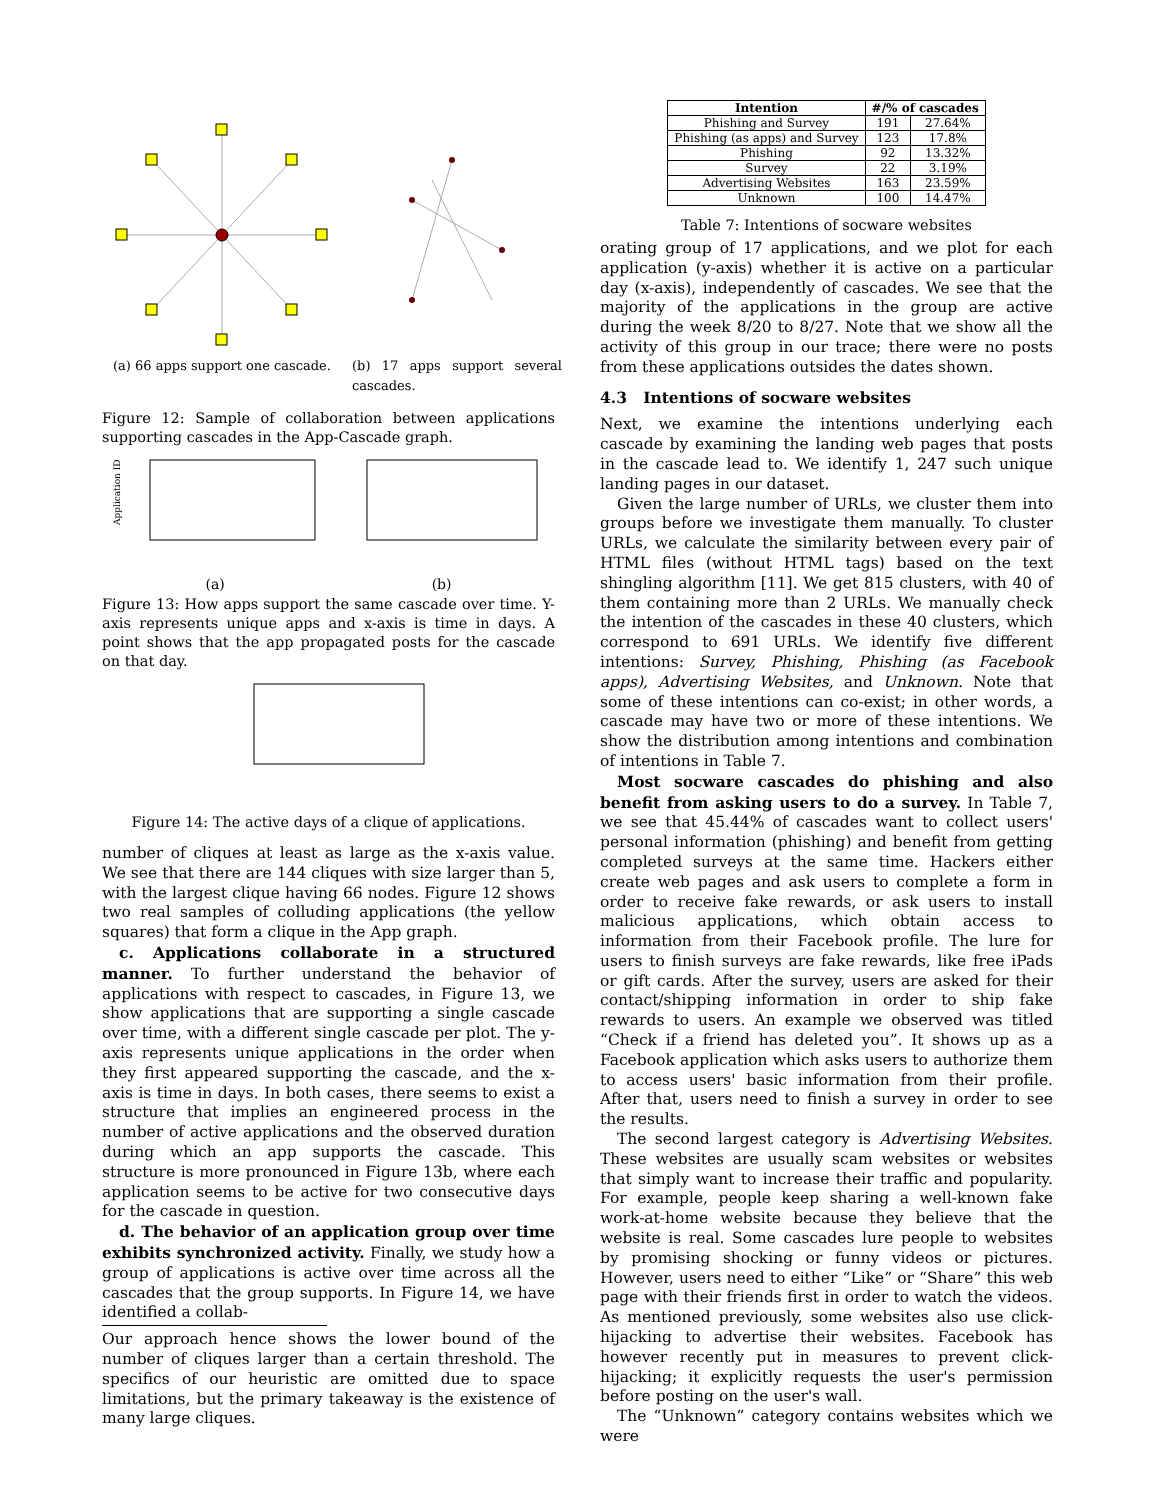(a) 66 apps support one cascade.
(b) 17 apps support several cascades.
Figure 12: Sample of collaboration between applications supporting cascades in the App-Cascade graph.
Application ID
(a) (b)
Figure 13: How apps support the same cascade over time. Y-axis represents unique apps and x-axis is time in days. A point shows that the app propagated posts for the cascade on that day.
Figure 14: The active days of a clique of applications.
number of cliques at least as large as the x-axis value. We see that there are 144 cliques with size larger than 5, with the largest clique having 66 nodes. Figure 12 shows two real samples of colluding applications (the yellow squares) that form a clique in the App graph.
c. Applications collaborate in a structured manner. To further understand the behavior of applications with respect to cascades, in Figure 13, we show applications that are supporting a single cascade over time, with a different single cascade per plot. The y-axis represents unique applications in the order when they first appeared supporting the cascade, and the x-axis is time in days. In both cases, there seems to exist a structure that implies an engineered process in the number of active applications and the observed duration during which an app supports the cascade. This structure is more pronounced in Figure 13b, where each application seems to be active for two consecutive days for the cascade in question.
d. The behavior of an application group over time exhibits synchronized activity. Finally, we study how a group of applications is active over time across all the cascades that the group supports. In Figure 14, we have identified a collab-
Our approach hence shows the lower bound of the number of cliques larger than a certain threshold. The specifics of our heuristic are omitted due to space limitations, but the primary takeaway is the existence of many large cliques.
| Intention | #/% of cascades | |
| --- | --- | --- |
| Phishing and Survey | 191 | 27.64% |
| Phishing (as apps) and Survey | 123 | 17.8% |
| Phishing | 92 | 13.32% |
| Survey | 22 | 3.19% |
| Advertising Websites | 163 | 23.59% |
| Unknown | 100 | 14.47% |
Table 7: Intentions of socware websites
orating group of 17 applications, and we plot for each application (y-axis) whether it is active on a particular day (x-axis), independently of cascades. We see that the majority of the applications in the group are active during the week 8/20 to 8/27. Note that we show all the activity of this group in our trace; there were no posts from these applications outsides the dates shown.
4.3 Intentions of socware websites
Next, we examine the intentions underlying each cascade by examining the landing web pages that posts in the cascade lead to. We identify 1, 247 such unique landing pages in our dataset.
Given the large number of URLs, we cluster them into groups before we investigate them manually. To cluster URLs, we calculate the similarity between every pair of HTML files (without HTML tags) based on the text shingling algorithm [11]. We get 815 clusters, with 40 of them containing more than 2 URLs. We manually check the intention of the cascades in these 40 clusters, which correspond to 691 URLs. We identify five different intentions: Survey, Phishing, Phishing (as Facebook apps), Advertising Websites, and Unknown. Note that some of these intentions can co-exist; in other words, a cascade may have two or more of these intentions. We show the distribution among intentions and combination of intentions in Table 7.
Most socware cascades do phishing and also benefit from asking users to do a survey. In Table 7, we see that 45.44% of cascades want to collect users' personal information (phishing) and benefit from getting completed surveys at the same time. Hackers either create web pages and ask users to complete a form in order to receive fake rewards, or ask users to install malicious applications, which obtain access to information from their Facebook profile. The lure for users to finish surveys are fake rewards, like free iPads or gift cards. After the survey, users are asked for their contact/shipping information in order to ship fake rewards to users. An example we observed was titled “Check if a friend has deleted you”. It shows up as a Facebook application which asks users to authorize them to access users' basic information from their profile. After that, users need to finish a survey in order to see the results.
The second largest category is Advertising Websites. These websites are usually scam websites or websites that simply want to increase their traffic and popularity. For example, people keep sharing a well-known fake work-at-home website because they believe that the website is real. Some cascades lure people to websites by promising shocking or funny videos or pictures. However, users need to either “Like” or “Share” this web page with their friends first in order to watch the videos. As mentioned previously, some websites also use click-hijacking to advertise their websites. Facebook has however recently put in measures to prevent click-hijacking; it explicitly requests the user's permission before posting on the user's wall.
The “Unknown” category contains websites which we were